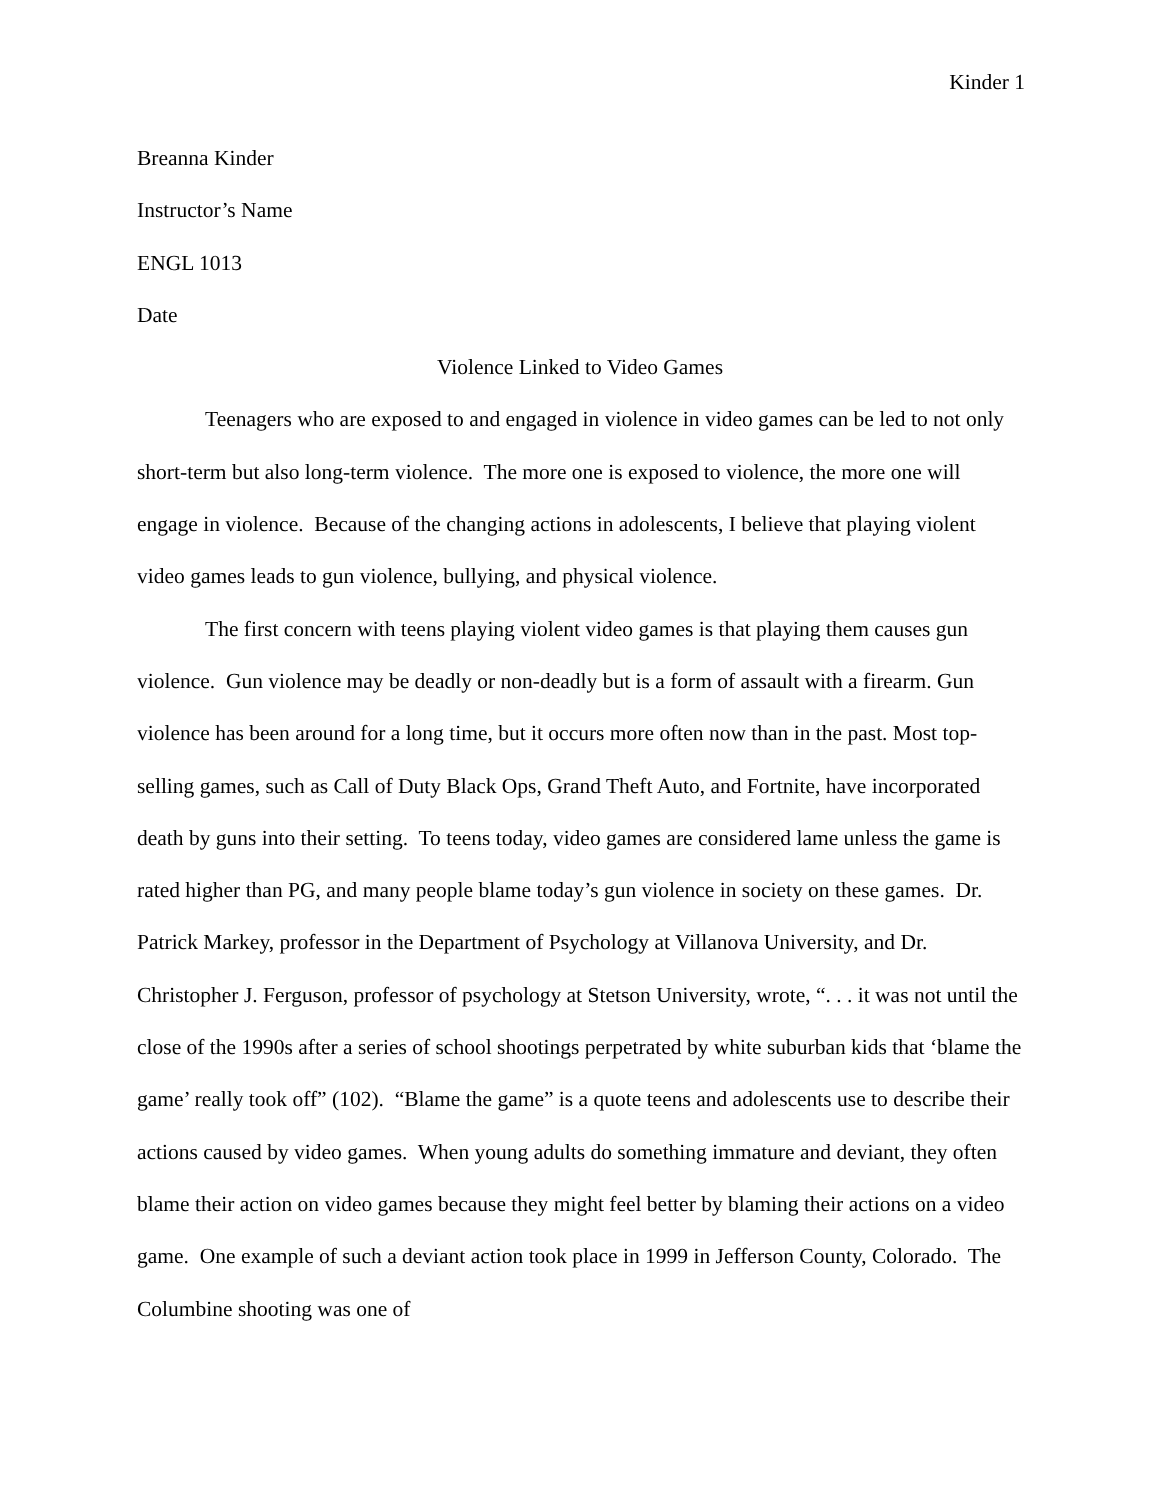Kinder 1
Breanna Kinder
Instructor’s Name
ENGL 1013
Date
Violence Linked to Video Games
Teenagers who are exposed to and engaged in violence in video games can be led to not only short-term but also long-term violence. The more one is exposed to violence, the more one will engage in violence. Because of the changing actions in adolescents, I believe that playing violent video games leads to gun violence, bullying, and physical violence.
The first concern with teens playing violent video games is that playing them causes gun violence. Gun violence may be deadly or non-deadly but is a form of assault with a firearm. Gun violence has been around for a long time, but it occurs more often now than in the past. Most top-selling games, such as Call of Duty Black Ops, Grand Theft Auto, and Fortnite, have incorporated death by guns into their setting. To teens today, video games are considered lame unless the game is rated higher than PG, and many people blame today’s gun violence in society on these games. Dr. Patrick Markey, professor in the Department of Psychology at Villanova University, and Dr. Christopher J. Ferguson, professor of psychology at Stetson University, wrote, “. . . it was not until the close of the 1990s after a series of school shootings perpetrated by white suburban kids that ‘blame the game’ really took off” (102). “Blame the game” is a quote teens and adolescents use to describe their actions caused by video games. When young adults do something immature and deviant, they often blame their action on video games because they might feel better by blaming their actions on a video game. One example of such a deviant action took place in 1999 in Jefferson County, Colorado. The Columbine shooting was one of